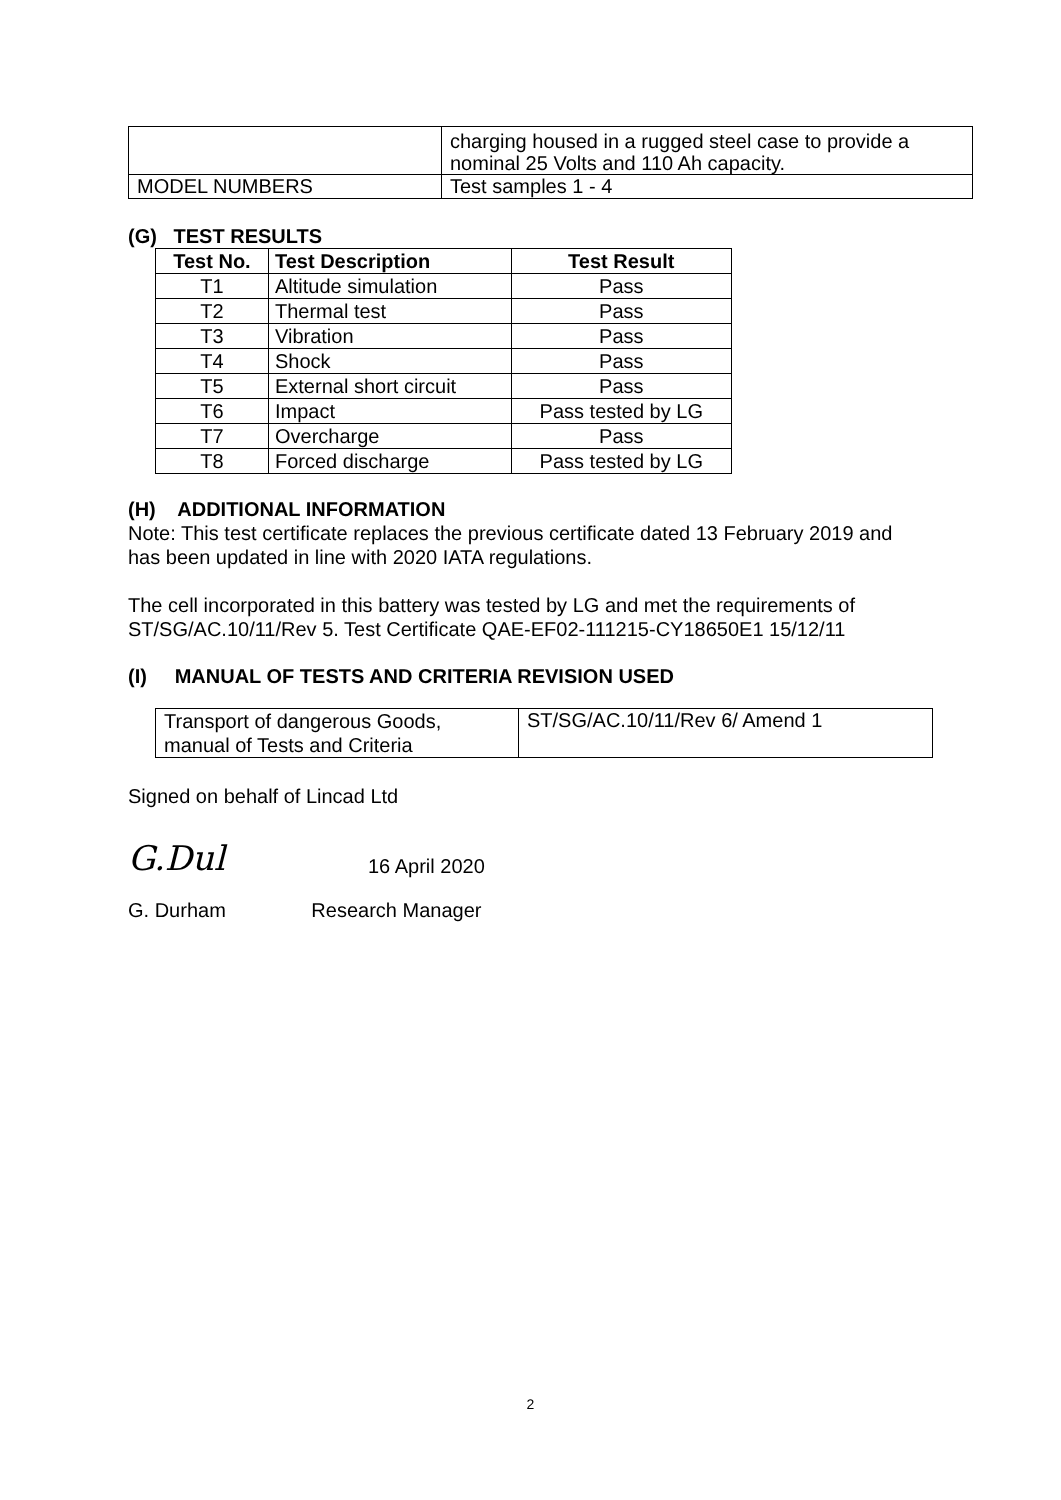| | charging housed in a rugged steel case to provide a nominal 25 Volts and 110 Ah capacity. |
| MODEL NUMBERS | Test samples 1 - 4 |
(G) TEST RESULTS
| Test No. | Test Description | Test Result |
| --- | --- | --- |
| T1 | Altitude simulation | Pass |
| T2 | Thermal test | Pass |
| T3 | Vibration | Pass |
| T4 | Shock | Pass |
| T5 | External short circuit | Pass |
| T6 | Impact | Pass tested by LG |
| T7 | Overcharge | Pass |
| T8 | Forced discharge | Pass tested by LG |
(H) ADDITIONAL INFORMATION
Note: This test certificate replaces the previous certificate dated 13 February 2019 and has been updated in line with 2020 IATA regulations.
The cell incorporated in this battery was tested by LG and met the requirements of ST/SG/AC.10/11/Rev 5. Test Certificate QAE-EF02-111215-CY18650E1 15/12/11
(I) MANUAL OF TESTS AND CRITERIA REVISION USED
| Transport of dangerous Goods, manual of Tests and Criteria | ST/SG/AC.10/11/Rev 6/ Amend 1 |
Signed on behalf of Lincad Ltd
G.Dul 16 April 2020
G. Durham Research Manager
2